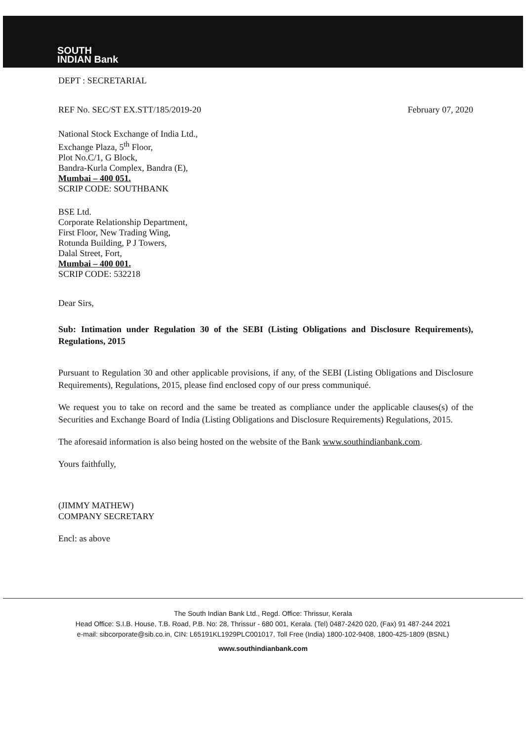SOUTH
INDIAN Bank
DEPT : SECRETARIAL
REF No. SEC/ST EX.STT/185/2019-20 February 07, 2020
National Stock Exchange of India Ltd.,
Exchange Plaza, 5<sup>th</sup> Floor,
Plot No.C/1, G Block,
Bandra-Kurla Complex, Bandra (E),
Mumbai – 400 051.
SCRIP CODE: SOUTHBANK
BSE Ltd.
Corporate Relationship Department,
First Floor, New Trading Wing,
Rotunda Building, P J Towers,
Dalal Street, Fort,
Mumbai – 400 001.
SCRIP CODE: 532218
Dear Sirs,
Sub: Intimation under Regulation 30 of the SEBI (Listing Obligations and Disclosure Requirements), Regulations, 2015
Pursuant to Regulation 30 and other applicable provisions, if any, of the SEBI (Listing Obligations and Disclosure Requirements), Regulations, 2015, please find enclosed copy of our press communiqué.
We request you to take on record and the same be treated as compliance under the applicable clauses(s) of the Securities and Exchange Board of India (Listing Obligations and Disclosure Requirements) Regulations, 2015.
The aforesaid information is also being hosted on the website of the Bank www.southindianbank.com.
Yours faithfully,
(JIMMY MATHEW)
COMPANY SECRETARY
Encl: as above
The South Indian Bank Ltd., Regd. Office: Thrissur, Kerala
Head Office: S.I.B. House, T.B. Road, P.B. No: 28, Thrissur - 680 001, Kerala. (Tel) 0487-2420 020, (Fax) 91 487-244 2021
e-mail: sibcorporate@sib.co.in, CIN: L65191KL1929PLC001017, Toll Free (India) 1800-102-9408, 1800-425-1809 (BSNL)
www.southindianbank.com